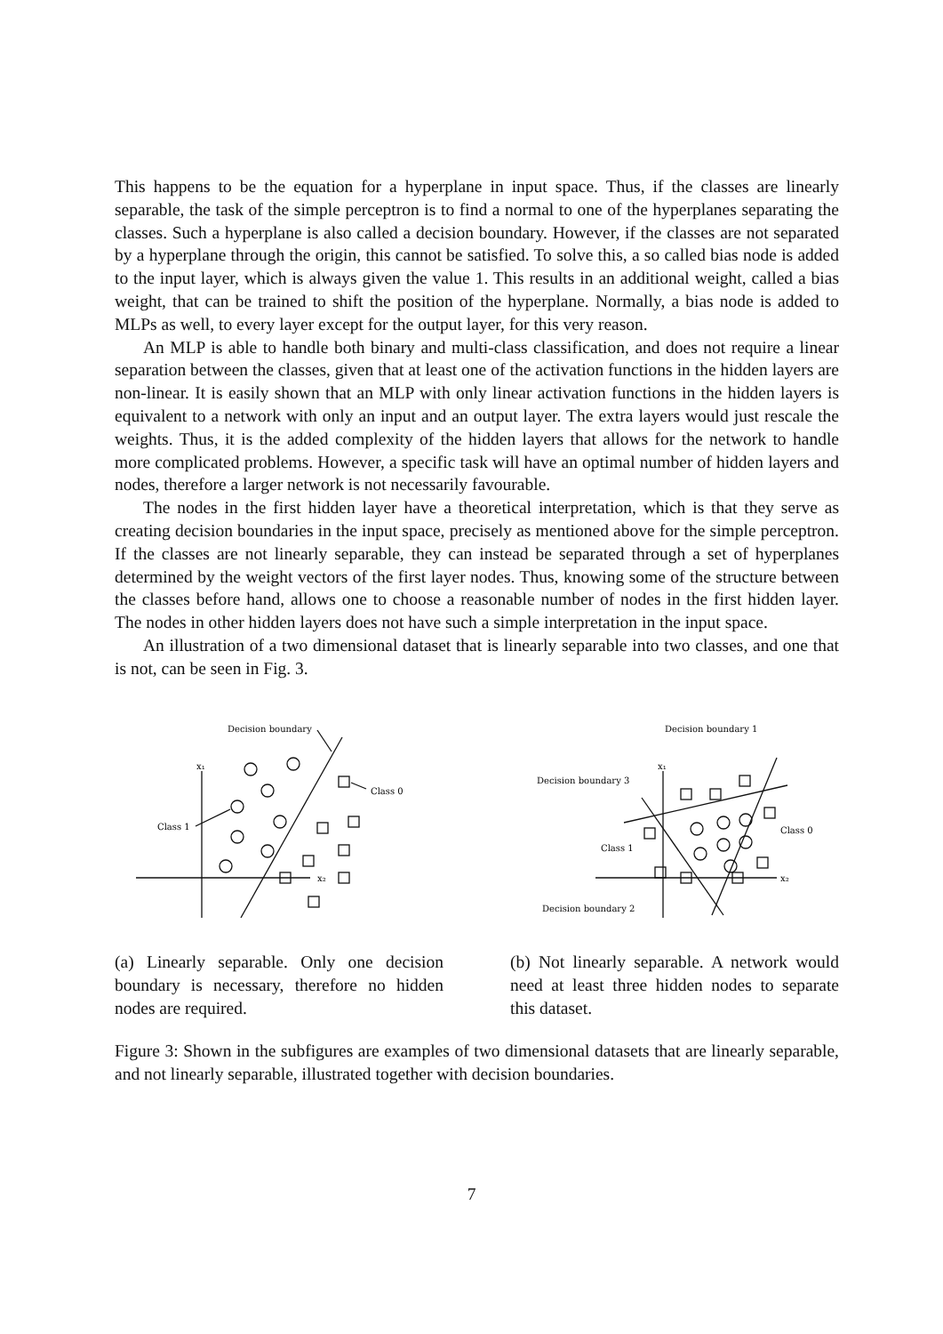This happens to be the equation for a hyperplane in input space. Thus, if the classes are linearly separable, the task of the simple perceptron is to find a normal to one of the hyperplanes separating the classes. Such a hyperplane is also called a decision boundary. However, if the classes are not separated by a hyperplane through the origin, this cannot be satisfied. To solve this, a so called bias node is added to the input layer, which is always given the value 1. This results in an additional weight, called a bias weight, that can be trained to shift the position of the hyperplane. Normally, a bias node is added to MLPs as well, to every layer except for the output layer, for this very reason.
An MLP is able to handle both binary and multi-class classification, and does not require a linear separation between the classes, given that at least one of the activation functions in the hidden layers are non-linear. It is easily shown that an MLP with only linear activation functions in the hidden layers is equivalent to a network with only an input and an output layer. The extra layers would just rescale the weights. Thus, it is the added complexity of the hidden layers that allows for the network to handle more complicated problems. However, a specific task will have an optimal number of hidden layers and nodes, therefore a larger network is not necessarily favourable.
The nodes in the first hidden layer have a theoretical interpretation, which is that they serve as creating decision boundaries in the input space, precisely as mentioned above for the simple perceptron. If the classes are not linearly separable, they can instead be separated through a set of hyperplanes determined by the weight vectors of the first layer nodes. Thus, knowing some of the structure between the classes before hand, allows one to choose a reasonable number of nodes in the first hidden layer. The nodes in other hidden layers does not have such a simple interpretation in the input space.
An illustration of a two dimensional dataset that is linearly separable into two classes, and one that is not, can be seen in Fig. 3.
x₁
x₂
Decision boundary
Class 0
Class 1
(a) Linearly separable. Only one decision boundary is necessary, therefore no hidden nodes are required.
x₁
x₂
Decision boundary 1
Decision boundary 3
Class 1
Class 0
Decision boundary 2
(b) Not linearly separable. A network would need at least three hidden nodes to separate this dataset.
Figure 3: Shown in the subfigures are examples of two dimensional datasets that are linearly separable, and not linearly separable, illustrated together with decision boundaries.
7